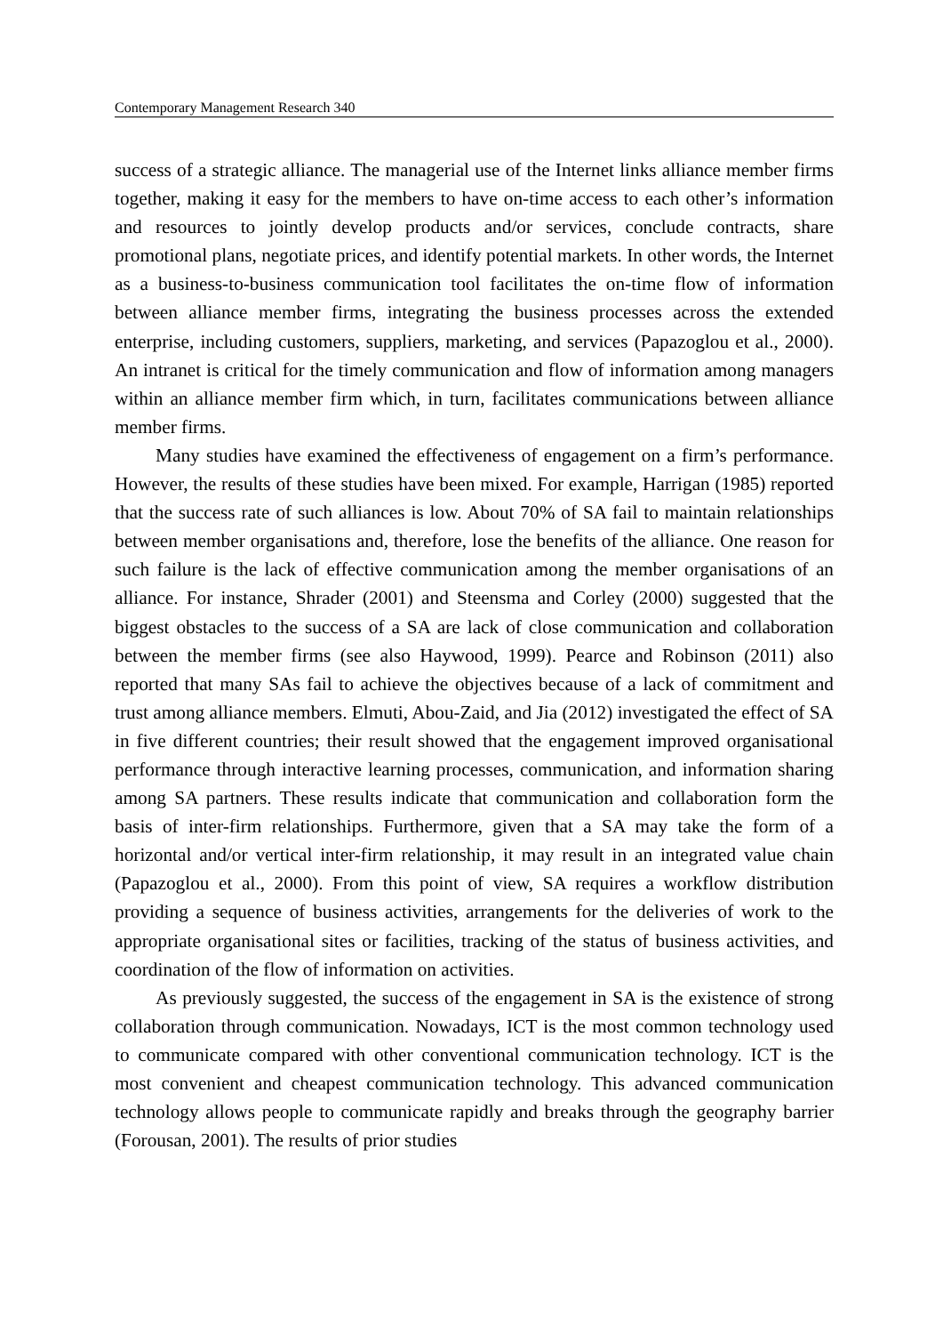Contemporary Management Research 340
success of a strategic alliance. The managerial use of the Internet links alliance member firms together, making it easy for the members to have on-time access to each other’s information and resources to jointly develop products and/or services, conclude contracts, share promotional plans, negotiate prices, and identify potential markets. In other words, the Internet as a business-to-business communication tool facilitates the on-time flow of information between alliance member firms, integrating the business processes across the extended enterprise, including customers, suppliers, marketing, and services (Papazoglou et al., 2000). An intranet is critical for the timely communication and flow of information among managers within an alliance member firm which, in turn, facilitates communications between alliance member firms.
Many studies have examined the effectiveness of engagement on a firm’s performance. However, the results of these studies have been mixed. For example, Harrigan (1985) reported that the success rate of such alliances is low. About 70% of SA fail to maintain relationships between member organisations and, therefore, lose the benefits of the alliance. One reason for such failure is the lack of effective communication among the member organisations of an alliance. For instance, Shrader (2001) and Steensma and Corley (2000) suggested that the biggest obstacles to the success of a SA are lack of close communication and collaboration between the member firms (see also Haywood, 1999). Pearce and Robinson (2011) also reported that many SAs fail to achieve the objectives because of a lack of commitment and trust among alliance members. Elmuti, Abou-Zaid, and Jia (2012) investigated the effect of SA in five different countries; their result showed that the engagement improved organisational performance through interactive learning processes, communication, and information sharing among SA partners. These results indicate that communication and collaboration form the basis of inter-firm relationships. Furthermore, given that a SA may take the form of a horizontal and/or vertical inter-firm relationship, it may result in an integrated value chain (Papazoglou et al., 2000). From this point of view, SA requires a workflow distribution providing a sequence of business activities, arrangements for the deliveries of work to the appropriate organisational sites or facilities, tracking of the status of business activities, and coordination of the flow of information on activities.
As previously suggested, the success of the engagement in SA is the existence of strong collaboration through communication. Nowadays, ICT is the most common technology used to communicate compared with other conventional communication technology. ICT is the most convenient and cheapest communication technology. This advanced communication technology allows people to communicate rapidly and breaks through the geography barrier (Forousan, 2001). The results of prior studies